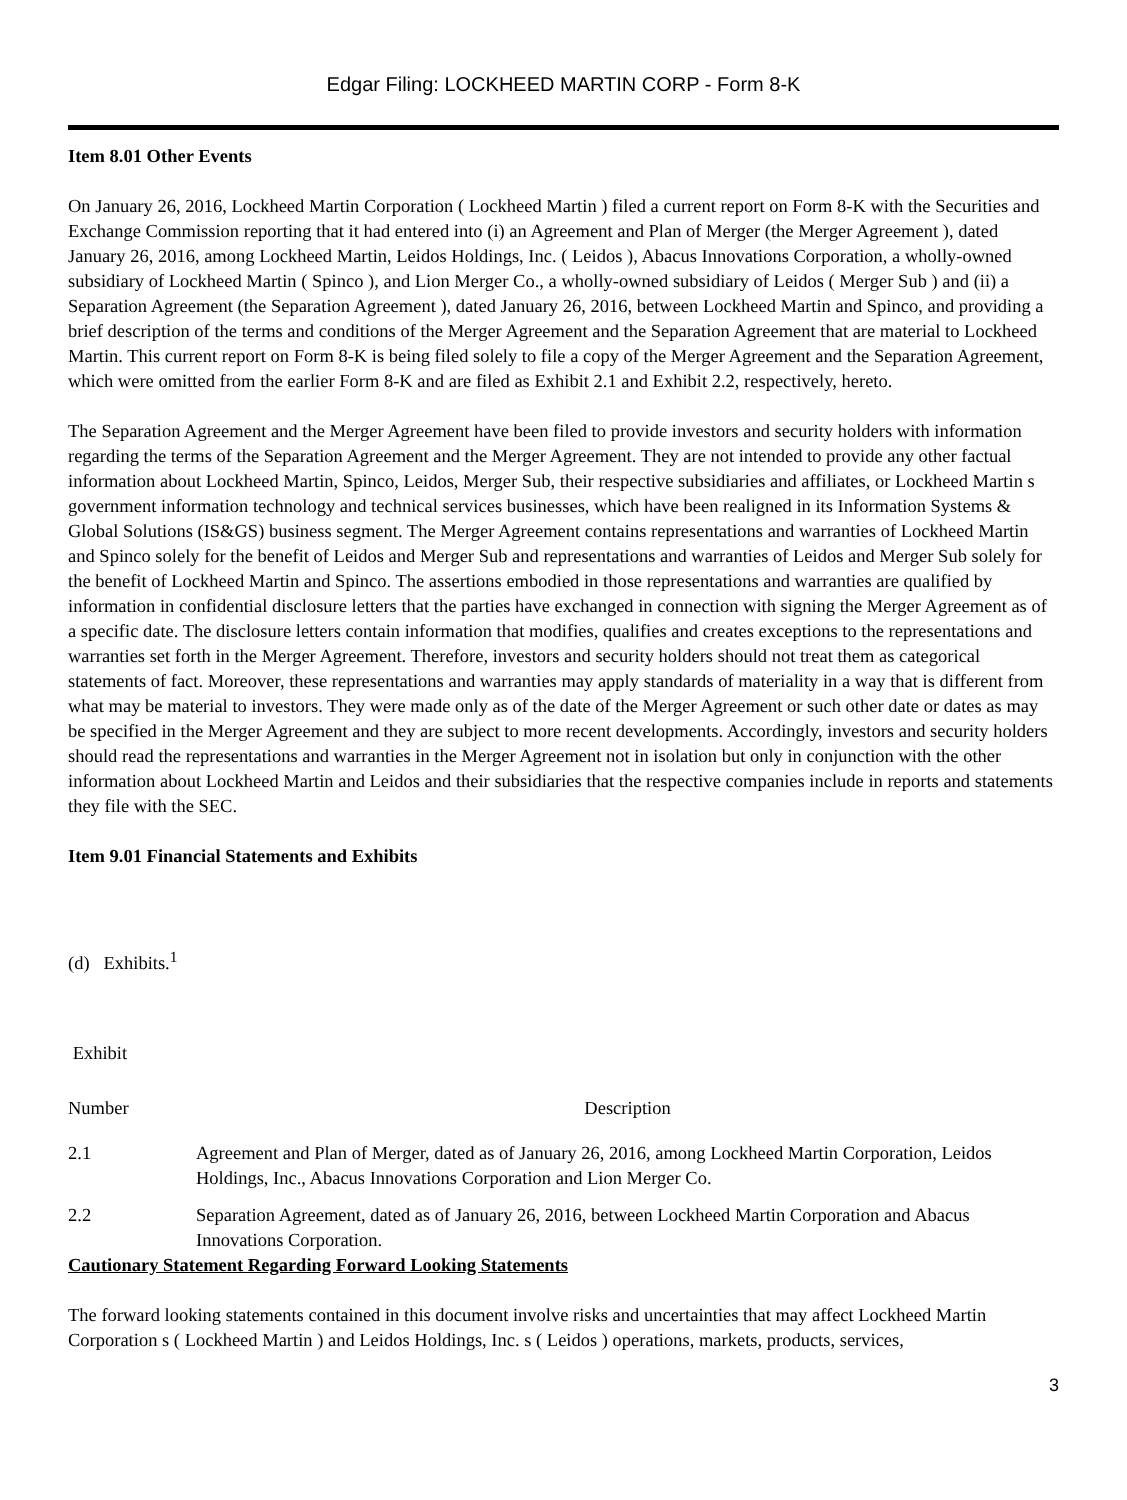Edgar Filing: LOCKHEED MARTIN CORP - Form 8-K
Item 8.01 Other Events
On January 26, 2016, Lockheed Martin Corporation ( Lockheed Martin ) filed a current report on Form 8-K with the Securities and Exchange Commission reporting that it had entered into (i) an Agreement and Plan of Merger (the Merger Agreement ), dated January 26, 2016, among Lockheed Martin, Leidos Holdings, Inc. ( Leidos ), Abacus Innovations Corporation, a wholly-owned subsidiary of Lockheed Martin ( Spinco ), and Lion Merger Co., a wholly-owned subsidiary of Leidos ( Merger Sub ) and (ii) a Separation Agreement (the Separation Agreement ), dated January 26, 2016, between Lockheed Martin and Spinco, and providing a brief description of the terms and conditions of the Merger Agreement and the Separation Agreement that are material to Lockheed Martin. This current report on Form 8-K is being filed solely to file a copy of the Merger Agreement and the Separation Agreement, which were omitted from the earlier Form 8-K and are filed as Exhibit 2.1 and Exhibit 2.2, respectively, hereto.
The Separation Agreement and the Merger Agreement have been filed to provide investors and security holders with information regarding the terms of the Separation Agreement and the Merger Agreement. They are not intended to provide any other factual information about Lockheed Martin, Spinco, Leidos, Merger Sub, their respective subsidiaries and affiliates, or Lockheed Martin s government information technology and technical services businesses, which have been realigned in its Information Systems & Global Solutions (IS&GS) business segment. The Merger Agreement contains representations and warranties of Lockheed Martin and Spinco solely for the benefit of Leidos and Merger Sub and representations and warranties of Leidos and Merger Sub solely for the benefit of Lockheed Martin and Spinco. The assertions embodied in those representations and warranties are qualified by information in confidential disclosure letters that the parties have exchanged in connection with signing the Merger Agreement as of a specific date. The disclosure letters contain information that modifies, qualifies and creates exceptions to the representations and warranties set forth in the Merger Agreement. Therefore, investors and security holders should not treat them as categorical statements of fact. Moreover, these representations and warranties may apply standards of materiality in a way that is different from what may be material to investors. They were made only as of the date of the Merger Agreement or such other date or dates as may be specified in the Merger Agreement and they are subject to more recent developments. Accordingly, investors and security holders should read the representations and warranties in the Merger Agreement not in isolation but only in conjunction with the other information about Lockheed Martin and Leidos and their subsidiaries that the respective companies include in reports and statements they file with the SEC.
Item 9.01 Financial Statements and Exhibits
(d) Exhibits.<sup>1</sup>
| Exhibit | |
| --- | --- |
| Number | Description |
| 2.1 | Agreement and Plan of Merger, dated as of January 26, 2016, among Lockheed Martin Corporation, Leidos Holdings, Inc., Abacus Innovations Corporation and Lion Merger Co. |
| 2.2 | Separation Agreement, dated as of January 26, 2016, between Lockheed Martin Corporation and Abacus Innovations Corporation. |
Cautionary Statement Regarding Forward Looking Statements
The forward looking statements contained in this document involve risks and uncertainties that may affect Lockheed Martin Corporation s ( Lockheed Martin ) and Leidos Holdings, Inc. s ( Leidos ) operations, markets, products, services,
3